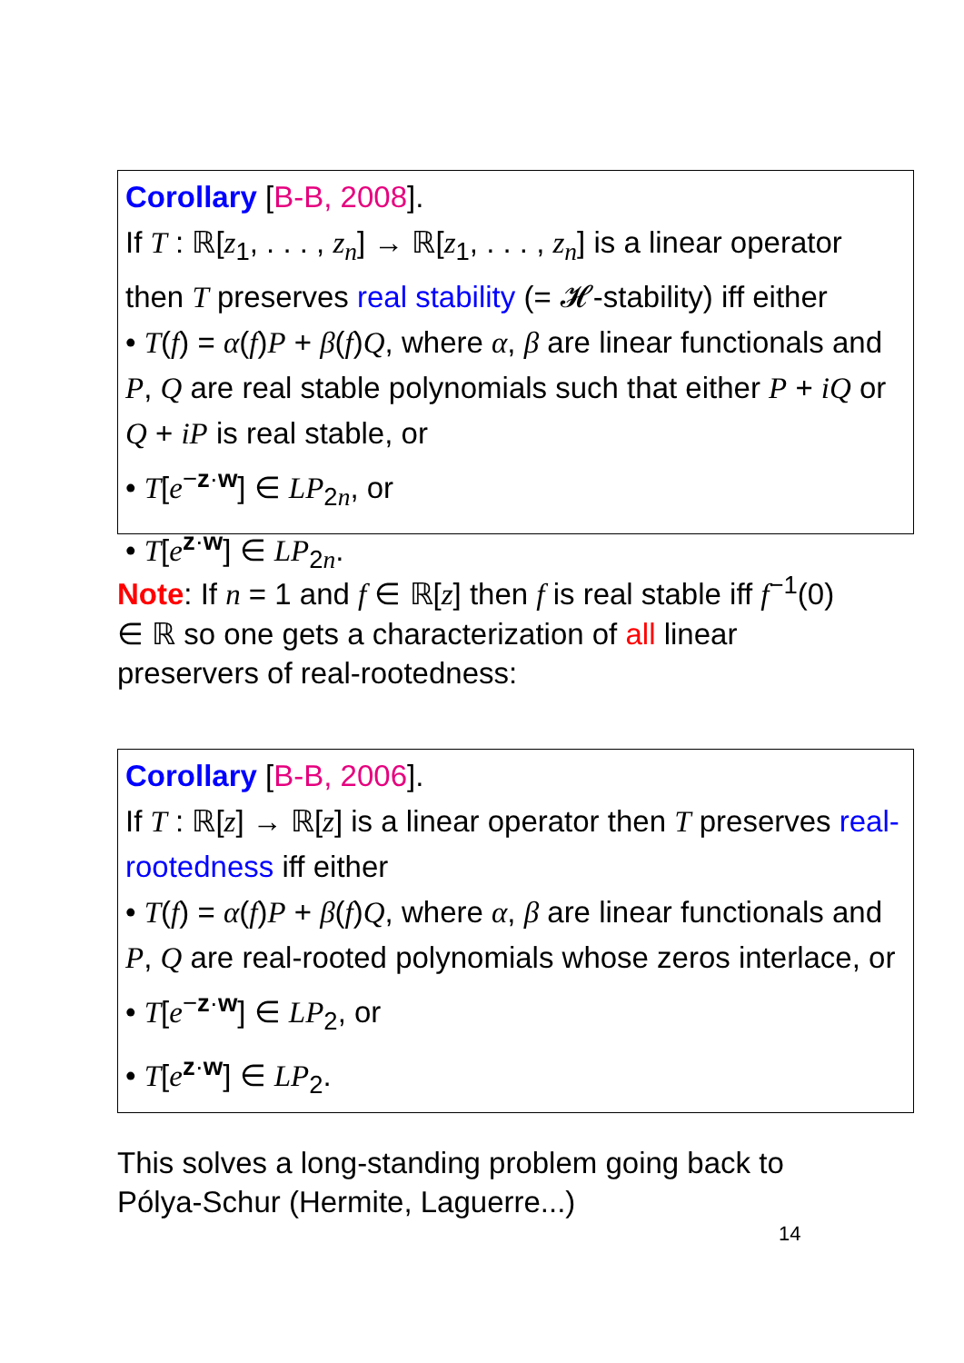Corollary [B-B, 2008].
If T : ℝ[z<sub>1</sub>, . . . , z<sub>n</sub>] → ℝ[z<sub>1</sub>, . . . , z<sub>n</sub>] is a linear operator then T preserves real stability (= 𝓗-stability) iff either
• T(f) = α(f)P + β(f)Q, where α, β are linear functionals and P, Q are real stable polynomials such that either P + iQ or Q + iP is real stable, or
• T[e<sup>−z·w</sup>] ∈ LP<sub>2n</sub>, or
• T[e<sup>z·w</sup>] ∈ LP<sub>2n</sub>.
Note: If n = 1 and f ∈ ℝ[z] then f is real stable iff f<sup>−1</sup>(0) ∈ ℝ so one gets a characterization of all linear preservers of real-rootedness:
Corollary [B-B, 2006].
If T : ℝ[z] → ℝ[z] is a linear operator then T preserves real-rootedness iff either
• T(f) = α(f)P + β(f)Q, where α, β are linear functionals and P, Q are real-rooted polynomials whose zeros interlace, or
• T[e<sup>−z·w</sup>] ∈ LP<sub>2</sub>, or
• T[e<sup>z·w</sup>] ∈ LP<sub>2</sub>.
This solves a long-standing problem going back to Pólya-Schur (Hermite, Laguerre...)
14